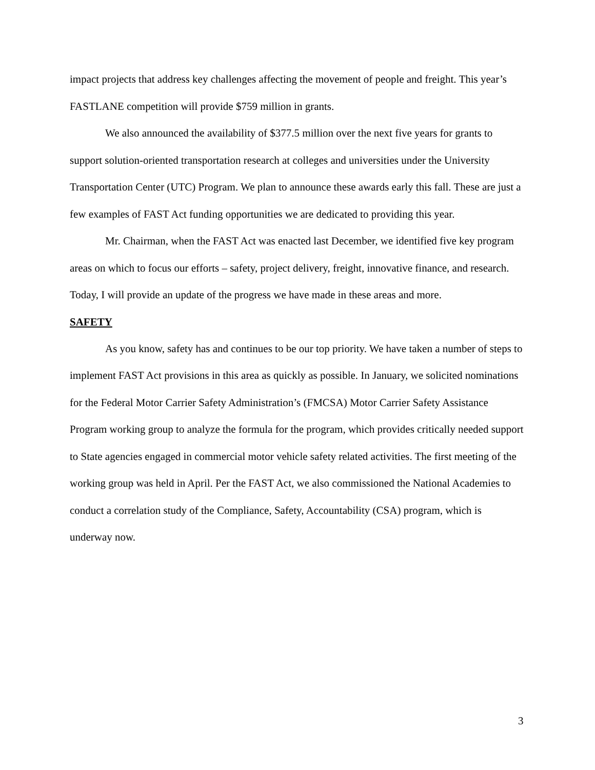impact projects that address key challenges affecting the movement of people and freight. This year’s FASTLANE competition will provide $759 million in grants.
We also announced the availability of $377.5 million over the next five years for grants to support solution-oriented transportation research at colleges and universities under the University Transportation Center (UTC) Program. We plan to announce these awards early this fall. These are just a few examples of FAST Act funding opportunities we are dedicated to providing this year.
Mr. Chairman, when the FAST Act was enacted last December, we identified five key program areas on which to focus our efforts – safety, project delivery, freight, innovative finance, and research. Today, I will provide an update of the progress we have made in these areas and more.
SAFETY
As you know, safety has and continues to be our top priority. We have taken a number of steps to implement FAST Act provisions in this area as quickly as possible. In January, we solicited nominations for the Federal Motor Carrier Safety Administration’s (FMCSA) Motor Carrier Safety Assistance Program working group to analyze the formula for the program, which provides critically needed support to State agencies engaged in commercial motor vehicle safety related activities. The first meeting of the working group was held in April. Per the FAST Act, we also commissioned the National Academies to conduct a correlation study of the Compliance, Safety, Accountability (CSA) program, which is underway now.
3